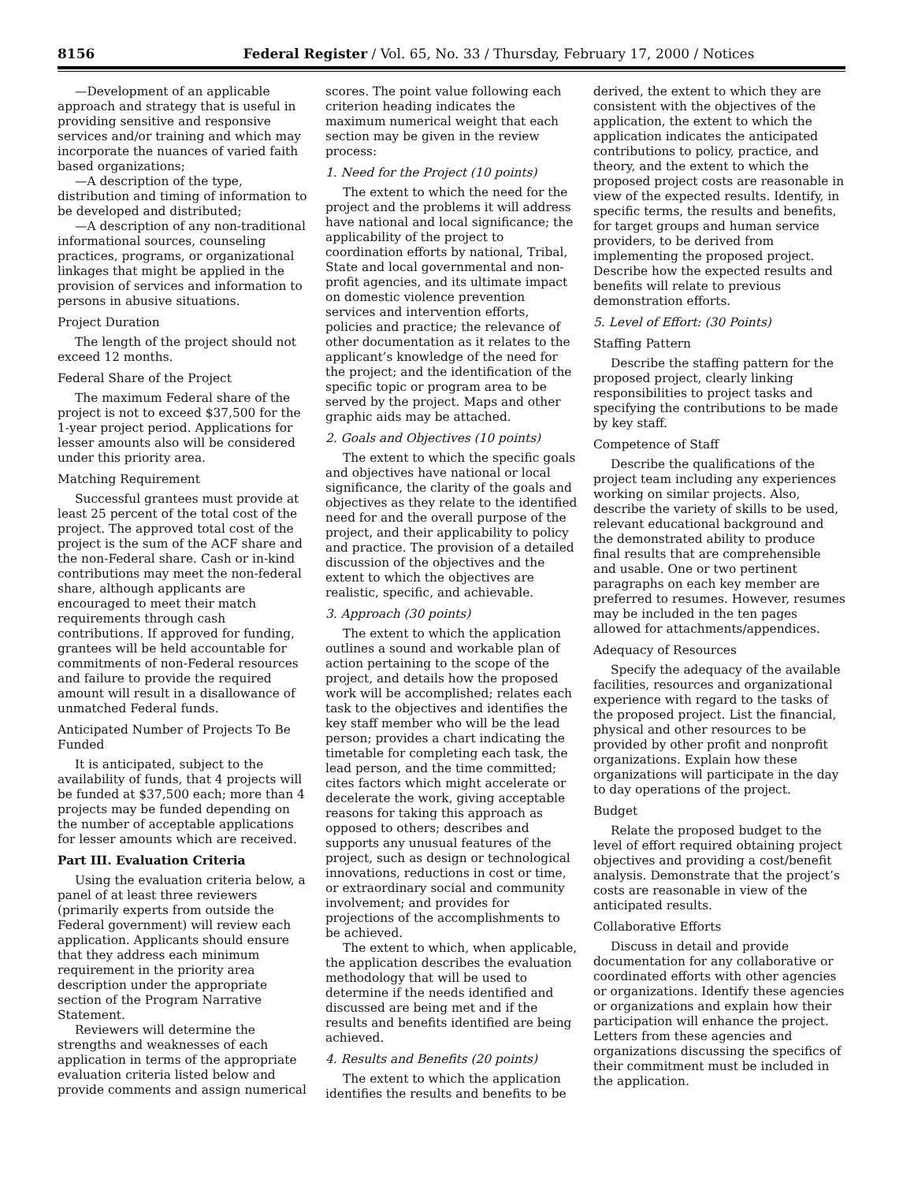8156 Federal Register / Vol. 65, No. 33 / Thursday, February 17, 2000 / Notices
—Development of an applicable approach and strategy that is useful in providing sensitive and responsive services and/or training and which may incorporate the nuances of varied faith based organizations;
—A description of the type, distribution and timing of information to be developed and distributed;
—A description of any non-traditional informational sources, counseling practices, programs, or organizational linkages that might be applied in the provision of services and information to persons in abusive situations.
Project Duration
The length of the project should not exceed 12 months.
Federal Share of the Project
The maximum Federal share of the project is not to exceed $37,500 for the 1-year project period. Applications for lesser amounts also will be considered under this priority area.
Matching Requirement
Successful grantees must provide at least 25 percent of the total cost of the project. The approved total cost of the project is the sum of the ACF share and the non-Federal share. Cash or in-kind contributions may meet the non-federal share, although applicants are encouraged to meet their match requirements through cash contributions. If approved for funding, grantees will be held accountable for commitments of non-Federal resources and failure to provide the required amount will result in a disallowance of unmatched Federal funds.
Anticipated Number of Projects To Be Funded
It is anticipated, subject to the availability of funds, that 4 projects will be funded at $37,500 each; more than 4 projects may be funded depending on the number of acceptable applications for lesser amounts which are received.
Part III. Evaluation Criteria
Using the evaluation criteria below, a panel of at least three reviewers (primarily experts from outside the Federal government) will review each application. Applicants should ensure that they address each minimum requirement in the priority area description under the appropriate section of the Program Narrative Statement.
Reviewers will determine the strengths and weaknesses of each application in terms of the appropriate evaluation criteria listed below and provide comments and assign numerical
scores. The point value following each criterion heading indicates the maximum numerical weight that each section may be given in the review process:
1. Need for the Project (10 points)
The extent to which the need for the project and the problems it will address have national and local significance; the applicability of the project to coordination efforts by national, Tribal, State and local governmental and non-profit agencies, and its ultimate impact on domestic violence prevention services and intervention efforts, policies and practice; the relevance of other documentation as it relates to the applicant’s knowledge of the need for the project; and the identification of the specific topic or program area to be served by the project. Maps and other graphic aids may be attached.
2. Goals and Objectives (10 points)
The extent to which the specific goals and objectives have national or local significance, the clarity of the goals and objectives as they relate to the identified need for and the overall purpose of the project, and their applicability to policy and practice. The provision of a detailed discussion of the objectives and the extent to which the objectives are realistic, specific, and achievable.
3. Approach (30 points)
The extent to which the application outlines a sound and workable plan of action pertaining to the scope of the project, and details how the proposed work will be accomplished; relates each task to the objectives and identifies the key staff member who will be the lead person; provides a chart indicating the timetable for completing each task, the lead person, and the time committed; cites factors which might accelerate or decelerate the work, giving acceptable reasons for taking this approach as opposed to others; describes and supports any unusual features of the project, such as design or technological innovations, reductions in cost or time, or extraordinary social and community involvement; and provides for projections of the accomplishments to be achieved.
The extent to which, when applicable, the application describes the evaluation methodology that will be used to determine if the needs identified and discussed are being met and if the results and benefits identified are being achieved.
4. Results and Benefits (20 points)
The extent to which the application identifies the results and benefits to be
derived, the extent to which they are consistent with the objectives of the application, the extent to which the application indicates the anticipated contributions to policy, practice, and theory, and the extent to which the proposed project costs are reasonable in view of the expected results. Identify, in specific terms, the results and benefits, for target groups and human service providers, to be derived from implementing the proposed project. Describe how the expected results and benefits will relate to previous demonstration efforts.
5. Level of Effort: (30 Points)
Staffing Pattern
Describe the staffing pattern for the proposed project, clearly linking responsibilities to project tasks and specifying the contributions to be made by key staff.
Competence of Staff
Describe the qualifications of the project team including any experiences working on similar projects. Also, describe the variety of skills to be used, relevant educational background and the demonstrated ability to produce final results that are comprehensible and usable. One or two pertinent paragraphs on each key member are preferred to resumes. However, resumes may be included in the ten pages allowed for attachments/appendices.
Adequacy of Resources
Specify the adequacy of the available facilities, resources and organizational experience with regard to the tasks of the proposed project. List the financial, physical and other resources to be provided by other profit and nonprofit organizations. Explain how these organizations will participate in the day to day operations of the project.
Budget
Relate the proposed budget to the level of effort required obtaining project objectives and providing a cost/benefit analysis. Demonstrate that the project’s costs are reasonable in view of the anticipated results.
Collaborative Efforts
Discuss in detail and provide documentation for any collaborative or coordinated efforts with other agencies or organizations. Identify these agencies or organizations and explain how their participation will enhance the project. Letters from these agencies and organizations discussing the specifics of their commitment must be included in the application.